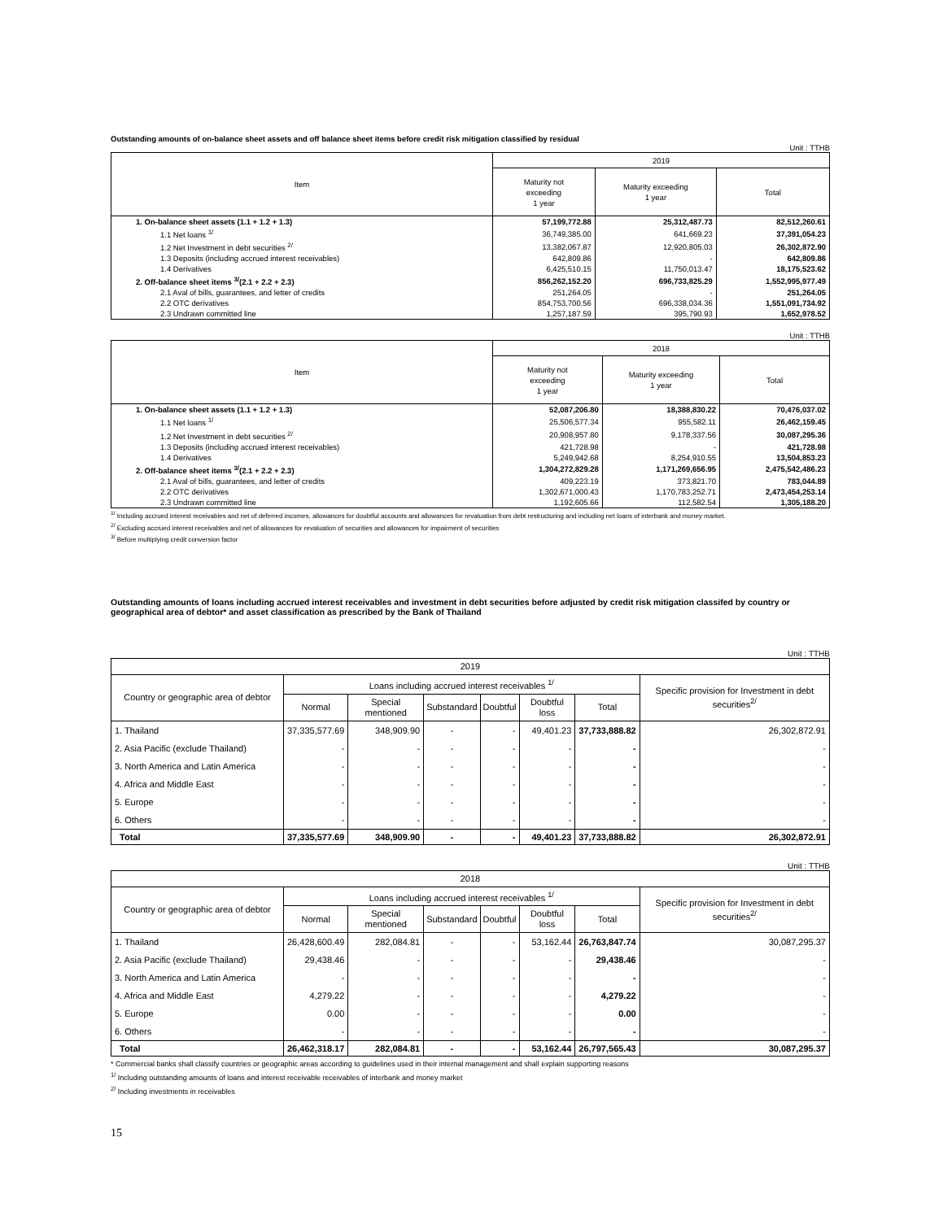Outstanding amounts of on-balance sheet assets and off balance sheet items before credit risk mitigation classified by residual
Unit : TTHB
| Item | 2019 | | |
| --- | --- | --- | --- |
| | Maturity not exceeding 1 year | Maturity exceeding 1 year | Total |
| 1. On-balance sheet assets (1.1 + 1.2 + 1.3) | 57,199,772.88 | 25,312,487.73 | 82,512,260.61 |
| 1.1 Net loans <sup>1/</sup> | 36,749,385.00 | 641,669.23 | 37,391,054.23 |
| 1.2 Net Investment in debt securities <sup>2/</sup> | 13,382,067.87 | 12,920,805.03 | 26,302,872.90 |
| 1.3 Deposits (including accrued interest receivables) | 642,809.86 | - | 642,809.86 |
| 1.4 Derivatives | 6,425,510.15 | 11,750,013.47 | 18,175,523.62 |
| 2. Off-balance sheet items <sup>3/</sup>(2.1 + 2.2 + 2.3) | 856,262,152.20 | 696,733,825.29 | 1,552,995,977.49 |
| 2.1 Aval of bills, guarantees, and letter of credits | 251,264.05 | - | 251,264.05 |
| 2.2 OTC derivatives | 854,753,700.56 | 696,338,034.36 | 1,551,091,734.92 |
| 2.3 Undrawn committed line | 1,257,187.59 | 395,790.93 | 1,652,978.52 |
Unit : TTHB
| Item | 2018 | | |
| --- | --- | --- | --- |
| | Maturity not exceeding 1 year | Maturity exceeding 1 year | Total |
| 1. On-balance sheet assets (1.1 + 1.2 + 1.3) | 52,087,206.80 | 18,388,830.22 | 70,476,037.02 |
| 1.1 Net loans <sup>1/</sup> | 25,506,577.34 | 955,582.11 | 26,462,159.45 |
| 1.2 Net Investment in debt securities <sup>2/</sup> | 20,908,957.80 | 9,178,337.56 | 30,087,295.36 |
| 1.3 Deposits (including accrued interest receivables) | 421,728.98 | - | 421,728.98 |
| 1.4 Derivatives | 5,249,942.68 | 8,254,910.55 | 13,504,853.23 |
| 2. Off-balance sheet items <sup>3/</sup>(2.1 + 2.2 + 2.3) | 1,304,272,829.28 | 1,171,269,656.95 | 2,475,542,486.23 |
| 2.1 Aval of bills, guarantees, and letter of credits | 409,223.19 | 373,821.70 | 783,044.89 |
| 2.2 OTC derivatives | 1,302,671,000.43 | 1,170,783,252.71 | 2,473,454,253.14 |
| 2.3 Undrawn committed line | 1,192,605.66 | 112,582.54 | 1,305,188.20 |
<sup>1/</sup> Including accrued interest receivables and net of deferred incomes, allowances for doubtful accounts and allowances for revaluation from debt restructuring and including net loans of interbank and money market.
<sup>2/</sup> Excluding accrued interest receivables and net of allowances for revaluation of securities and allowances for impairment of securities
<sup>3/</sup> Before multiplying credit conversion factor
Outstanding amounts of loans including accrued interest receivables and investment in debt securities before adjusted by credit risk mitigation classifed by country or geographical area of debtor* and asset classification as prescribed by the Bank of Thailand
Unit : TTHB
| 2019 | | | | | | | |
| --- | --- | --- | --- | --- | --- | --- | --- |
| Country or geographic area of debtor | Loans including accrued interest receivables <sup>1/</sup> | | | | | | Specific provision for Investment in debt securities<sup>2/</sup> |
| | Normal | Special mentioned | Substandard | Doubtful | Doubtful loss | Total | |
| 1. Thailand | 37,335,577.69 | 348,909.90 | - | - | 49,401.23 | 37,733,888.82 | 26,302,872.91 |
| 2. Asia Pacific (exclude Thailand) | - | - | - | - | - | - | - |
| 3. North America and Latin America | - | - | - | - | - | - | - |
| 4. Africa and Middle East | - | - | - | - | - | - | - |
| 5. Europe | - | - | - | - | - | - | - |
| 6. Others | - | - | - | - | - | - | - |
| Total | 37,335,577.69 | 348,909.90 | - | - | 49,401.23 | 37,733,888.82 | 26,302,872.91 |
Unit : TTHB
| 2018 | | | | | | | |
| --- | --- | --- | --- | --- | --- | --- | --- |
| Country or geographic area of debtor | Loans including accrued interest receivables <sup>1/</sup> | | | | | | Specific provision for Investment in debt securities<sup>2/</sup> |
| | Normal | Special mentioned | Substandard | Doubtful | Doubtful loss | Total | |
| 1. Thailand | 26,428,600.49 | 282,084.81 | - | - | 53,162.44 | 26,763,847.74 | 30,087,295.37 |
| 2. Asia Pacific (exclude Thailand) | 29,438.46 | - | - | - | - | 29,438.46 | - |
| 3. North America and Latin America | - | - | - | - | - | - | - |
| 4. Africa and Middle East | 4,279.22 | - | - | - | - | 4,279.22 | - |
| 5. Europe | 0.00 | - | - | - | - | 0.00 | - |
| 6. Others | - | - | - | - | - | - | - |
| Total | 26,462,318.17 | 282,084.81 | - | - | 53,162.44 | 26,797,565.43 | 30,087,295.37 |
* Commercial banks shall classify countries or geographic areas according to guidelines used in their internal management and shall explain supporting reasons
<sup>1/</sup> Including outstanding amounts of loans and interest receivable receivables of interbank and money market
<sup>2/</sup> Including investments in receivables
15